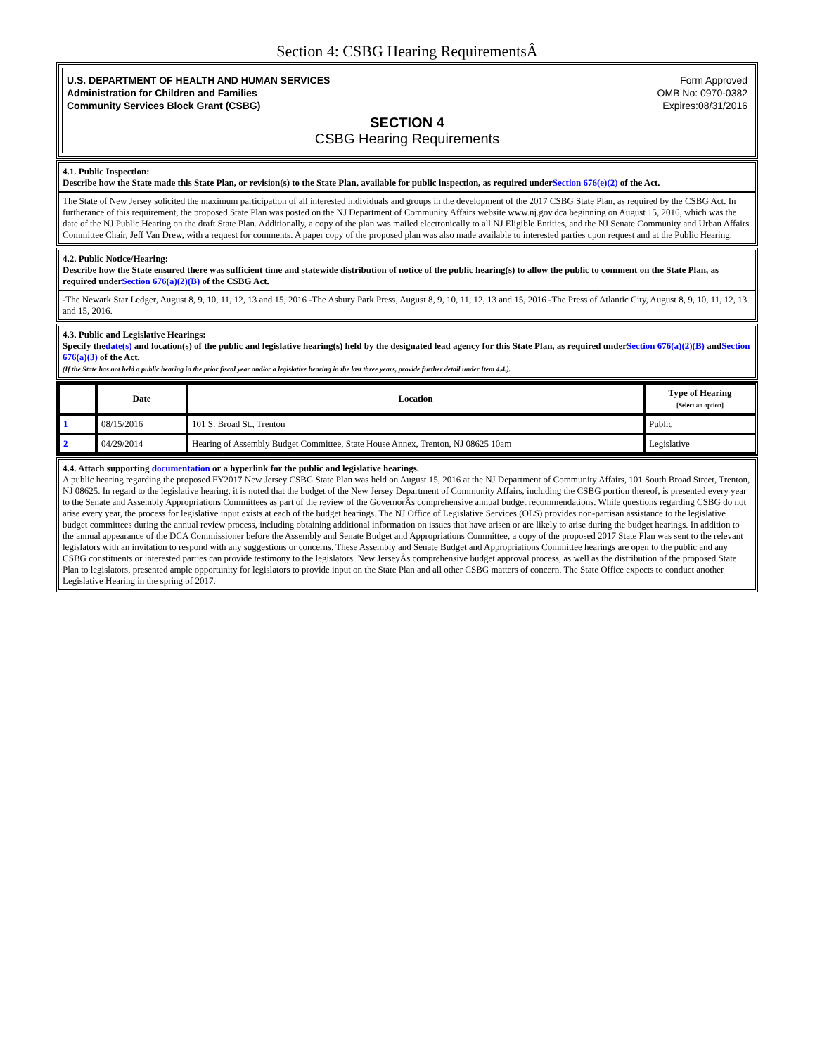Section 4: CSBG Hearing RequirementsÂ
U.S. DEPARTMENT OF HEALTH AND HUMAN SERVICES
Administration for Children and Families
Community Services Block Grant (CSBG)
Form Approved
OMB No: 0970-0382
Expires:08/31/2016
SECTION 4
CSBG Hearing Requirements
4.1. Public Inspection:
Describe how the State made this State Plan, or revision(s) to the State Plan, available for public inspection, as required underSection 676(e)(2) of the Act.
The State of New Jersey solicited the maximum participation of all interested individuals and groups in the development of the 2017 CSBG State Plan, as required by the CSBG Act. In furtherance of this requirement, the proposed State Plan was posted on the NJ Department of Community Affairs website www.nj.gov.dca beginning on August 15, 2016, which was the date of the NJ Public Hearing on the draft State Plan. Additionally, a copy of the plan was mailed electronically to all NJ Eligible Entities, and the NJ Senate Community and Urban Affairs Committee Chair, Jeff Van Drew, with a request for comments. A paper copy of the proposed plan was also made available to interested parties upon request and at the Public Hearing.
4.2. Public Notice/Hearing:
Describe how the State ensured there was sufficient time and statewide distribution of notice of the public hearing(s) to allow the public to comment on the State Plan, as required underSection 676(a)(2)(B) of the CSBG Act.
-The Newark Star Ledger, August 8, 9, 10, 11, 12, 13 and 15, 2016 -The Asbury Park Press, August 8, 9, 10, 11, 12, 13 and 15, 2016 -The Press of Atlantic City, August 8, 9, 10, 11, 12, 13 and 15, 2016.
4.3. Public and Legislative Hearings:
Specify thedate(s) and location(s) of the public and legislative hearing(s) held by the designated lead agency for this State Plan, as required underSection 676(a)(2)(B) andSection 676(a)(3) of the Act.
(If the State has not held a public hearing in the prior fiscal year and/or a legislative hearing in the last three years, provide further detail under Item 4.4.).
| | Date | Location | Type of Hearing [Select an option] |
| --- | --- | --- | --- |
| 1 | 08/15/2016 | 101 S. Broad St., Trenton | Public |
| 2 | 04/29/2014 | Hearing of Assembly Budget Committee, State House Annex, Trenton, NJ 08625 10am | Legislative |
4.4. Attach supporting documentation or a hyperlink for the public and legislative hearings.
A public hearing regarding the proposed FY2017 New Jersey CSBG State Plan was held on August 15, 2016 at the NJ Department of Community Affairs, 101 South Broad Street, Trenton, NJ 08625. In regard to the legislative hearing, it is noted that the budget of the New Jersey Department of Community Affairs, including the CSBG portion thereof, is presented every year to the Senate and Assembly Appropriations Committees as part of the review of the GovernorÂs comprehensive annual budget recommendations. While questions regarding CSBG do not arise every year, the process for legislative input exists at each of the budget hearings. The NJ Office of Legislative Services (OLS) provides non-partisan assistance to the legislative budget committees during the annual review process, including obtaining additional information on issues that have arisen or are likely to arise during the budget hearings. In addition to the annual appearance of the DCA Commissioner before the Assembly and Senate Budget and Appropriations Committee, a copy of the proposed 2017 State Plan was sent to the relevant legislators with an invitation to respond with any suggestions or concerns. These Assembly and Senate Budget and Appropriations Committee hearings are open to the public and any CSBG constituents or interested parties can provide testimony to the legislators. New JerseyÂs comprehensive budget approval process, as well as the distribution of the proposed State Plan to legislators, presented ample opportunity for legislators to provide input on the State Plan and all other CSBG matters of concern. The State Office expects to conduct another Legislative Hearing in the spring of 2017.